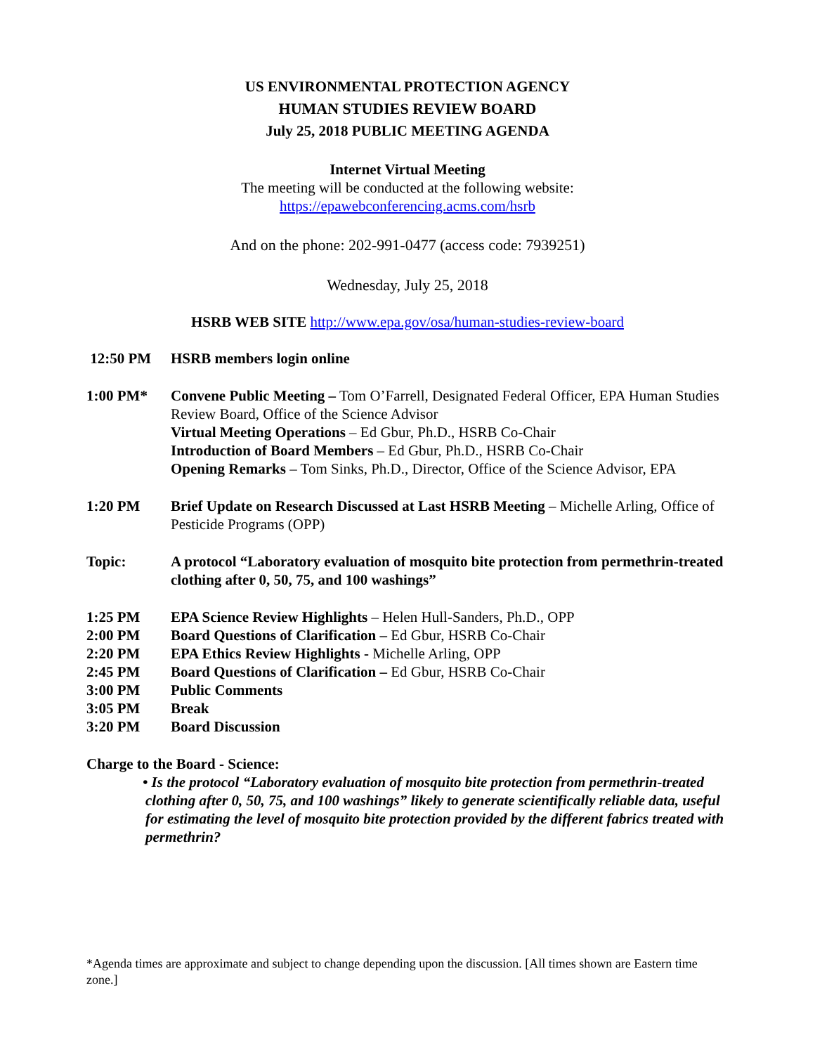US ENVIRONMENTAL PROTECTION AGENCY
HUMAN STUDIES REVIEW BOARD
July 25, 2018 PUBLIC MEETING AGENDA
Internet Virtual Meeting
The meeting will be conducted at the following website:
https://epawebconferencing.acms.com/hsrb
And on the phone: 202-991-0477 (access code: 7939251)
Wednesday, July 25, 2018
HSRB WEB SITE http://www.epa.gov/osa/human-studies-review-board
12:50 PM HSRB members login online
1:00 PM* Convene Public Meeting – Tom O’Farrell, Designated Federal Officer, EPA Human Studies Review Board, Office of the Science Advisor
Virtual Meeting Operations – Ed Gbur, Ph.D., HSRB Co-Chair
Introduction of Board Members – Ed Gbur, Ph.D., HSRB Co-Chair
Opening Remarks – Tom Sinks, Ph.D., Director, Office of the Science Advisor, EPA
1:20 PM Brief Update on Research Discussed at Last HSRB Meeting – Michelle Arling, Office of Pesticide Programs (OPP)
Topic: A protocol “Laboratory evaluation of mosquito bite protection from permethrin-treated clothing after 0, 50, 75, and 100 washings”
1:25 PM EPA Science Review Highlights – Helen Hull-Sanders, Ph.D., OPP
2:00 PM Board Questions of Clarification – Ed Gbur, HSRB Co-Chair
2:20 PM EPA Ethics Review Highlights - Michelle Arling, OPP
2:45 PM Board Questions of Clarification – Ed Gbur, HSRB Co-Chair
3:00 PM Public Comments
3:05 PM Break
3:20 PM Board Discussion
Charge to the Board - Science:
• Is the protocol “Laboratory evaluation of mosquito bite protection from permethrin-treated clothing after 0, 50, 75, and 100 washings” likely to generate scientifically reliable data, useful for estimating the level of mosquito bite protection provided by the different fabrics treated with permethrin?
*Agenda times are approximate and subject to change depending upon the discussion. [All times shown are Eastern time zone.]